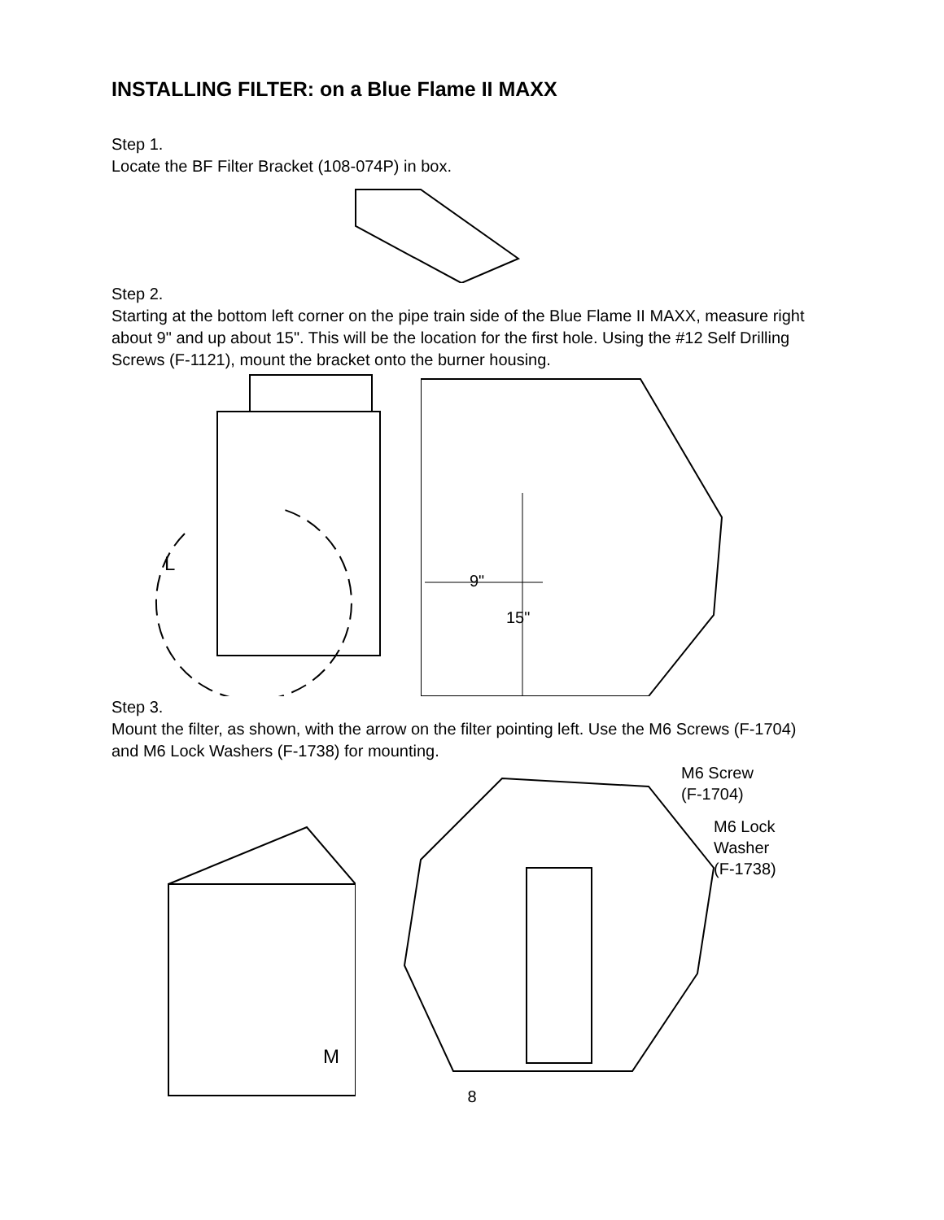INSTALLING FILTER: on a Blue Flame II MAXX
Step 1.
Locate the BF Filter Bracket (108-074P) in box.
Step 2.
Starting at the bottom left corner on the pipe train side of the Blue Flame II MAXX, measure right about 9" and up about 15". This will be the location for the first hole. Using the #12 Self Drilling Screws (F-1121), mount the bracket onto the burner housing.
L
9"
15"
Step 3.
Mount the filter, as shown, with the arrow on the filter pointing left. Use the M6 Screws (F-1704) and M6 Lock Washers (F-1738) for mounting.
M
M6 Screw
(F-1704)
M6 Lock
Washer
(F-1738)
8